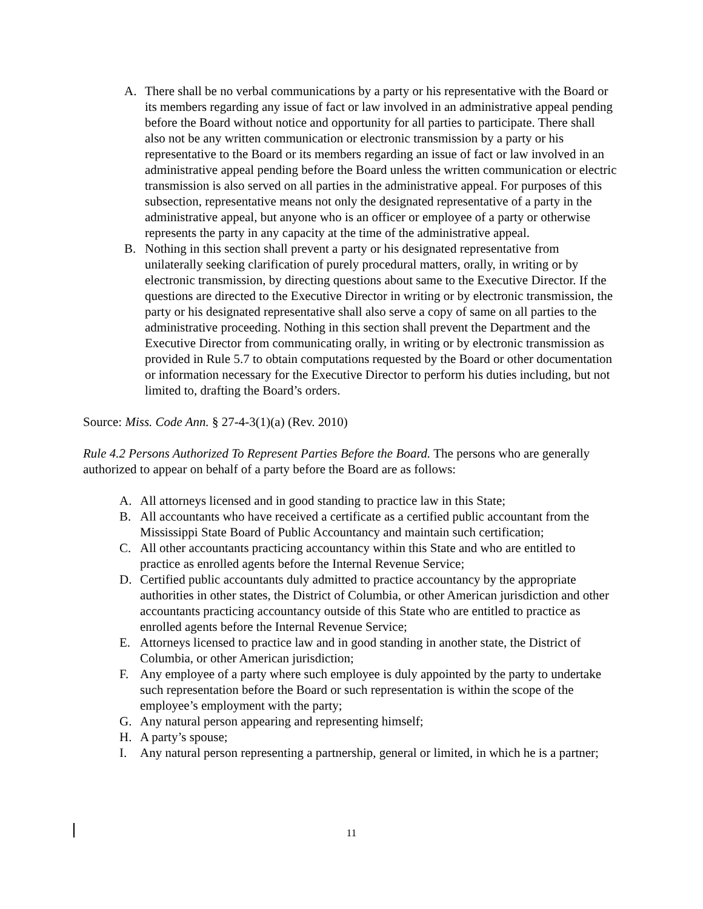A. There shall be no verbal communications by a party or his representative with the Board or its members regarding any issue of fact or law involved in an administrative appeal pending before the Board without notice and opportunity for all parties to participate. There shall also not be any written communication or electronic transmission by a party or his representative to the Board or its members regarding an issue of fact or law involved in an administrative appeal pending before the Board unless the written communication or electric transmission is also served on all parties in the administrative appeal. For purposes of this subsection, representative means not only the designated representative of a party in the administrative appeal, but anyone who is an officer or employee of a party or otherwise represents the party in any capacity at the time of the administrative appeal.
B. Nothing in this section shall prevent a party or his designated representative from unilaterally seeking clarification of purely procedural matters, orally, in writing or by electronic transmission, by directing questions about same to the Executive Director. If the questions are directed to the Executive Director in writing or by electronic transmission, the party or his designated representative shall also serve a copy of same on all parties to the administrative proceeding. Nothing in this section shall prevent the Department and the Executive Director from communicating orally, in writing or by electronic transmission as provided in Rule 5.7 to obtain computations requested by the Board or other documentation or information necessary for the Executive Director to perform his duties including, but not limited to, drafting the Board’s orders.
Source: Miss. Code Ann. § 27-4-3(1)(a) (Rev. 2010)
Rule 4.2 Persons Authorized To Represent Parties Before the Board. The persons who are generally authorized to appear on behalf of a party before the Board are as follows:
A. All attorneys licensed and in good standing to practice law in this State;
B. All accountants who have received a certificate as a certified public accountant from the Mississippi State Board of Public Accountancy and maintain such certification;
C. All other accountants practicing accountancy within this State and who are entitled to practice as enrolled agents before the Internal Revenue Service;
D. Certified public accountants duly admitted to practice accountancy by the appropriate authorities in other states, the District of Columbia, or other American jurisdiction and other accountants practicing accountancy outside of this State who are entitled to practice as enrolled agents before the Internal Revenue Service;
E. Attorneys licensed to practice law and in good standing in another state, the District of Columbia, or other American jurisdiction;
F. Any employee of a party where such employee is duly appointed by the party to undertake such representation before the Board or such representation is within the scope of the employee’s employment with the party;
G. Any natural person appearing and representing himself;
H. A party’s spouse;
I. Any natural person representing a partnership, general or limited, in which he is a partner;
11